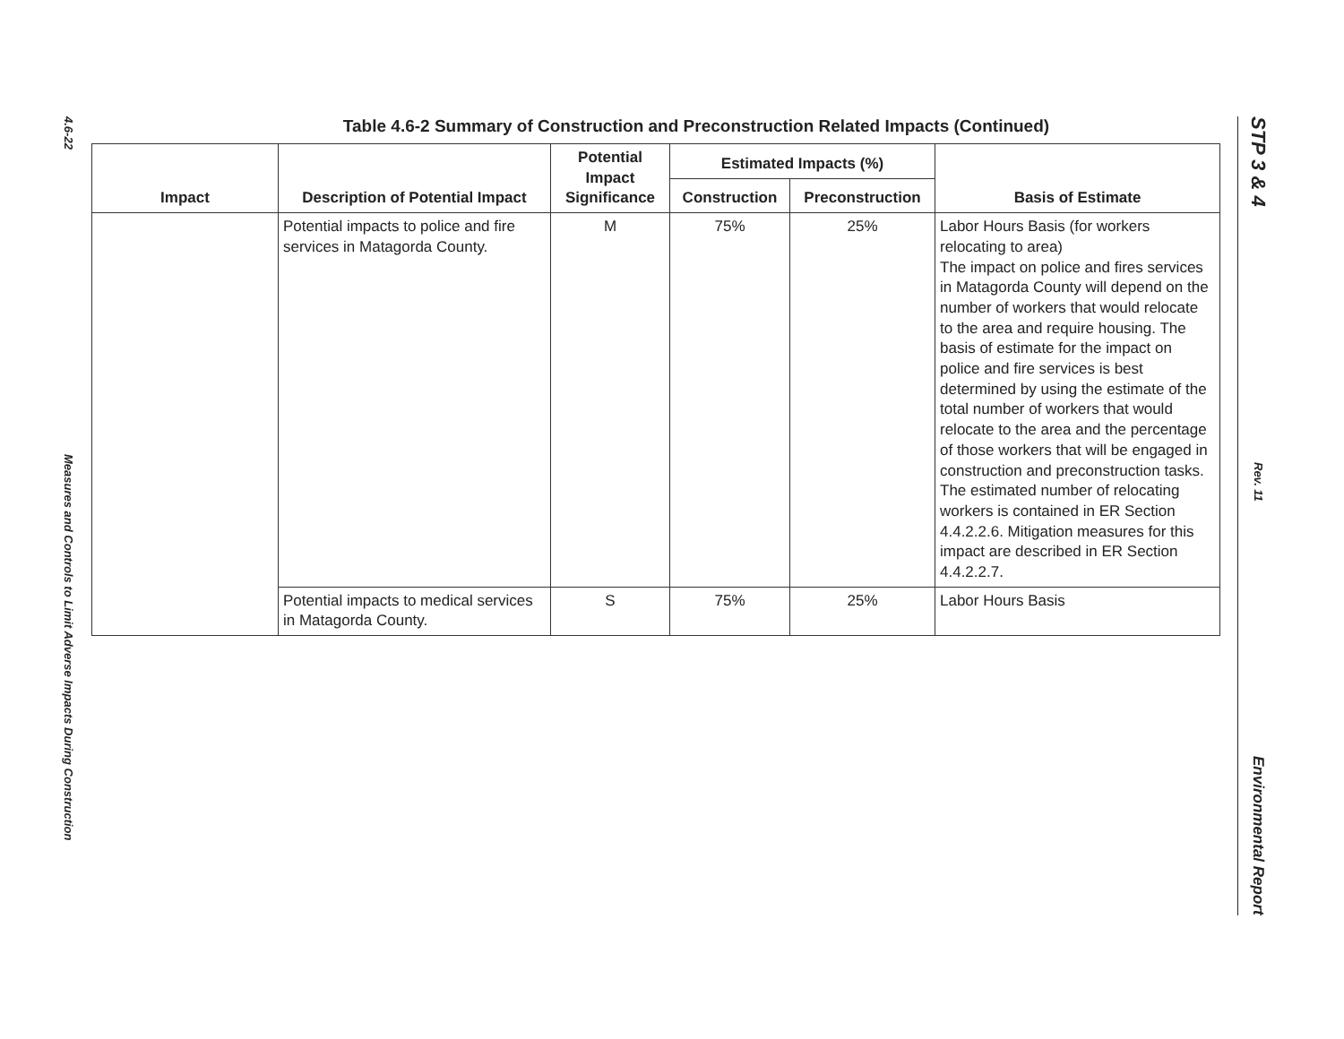4.6-22
Measures and Controls to Limit Adverse Impacts During Construction
Table 4.6-2 Summary of Construction and Preconstruction Related Impacts (Continued)
| Impact | Description of Potential Impact | Potential Impact Significance | Estimated Impacts (%) | | Basis of Estimate |
| --- | --- | --- | --- | --- | --- |
| | | | Construction | Preconstruction | |
| | Potential impacts to police and fire services in Matagorda County. | M | 75% | 25% | Labor Hours Basis (for workers relocating to area) The impact on police and fires services in Matagorda County will depend on the number of workers that would relocate to the area and require housing. The basis of estimate for the impact on police and fire services is best determined by using the estimate of the total number of workers that would relocate to the area and the percentage of those workers that will be engaged in construction and preconstruction tasks. The estimated number of relocating workers is contained in ER Section 4.4.2.2.6. Mitigation measures for this impact are described in ER Section 4.4.2.2.7. |
| | Potential impacts to medical services in Matagorda County. | S | 75% | 25% | Labor Hours Basis |
STP 3 & 4
Rev. 11
Environmental Report